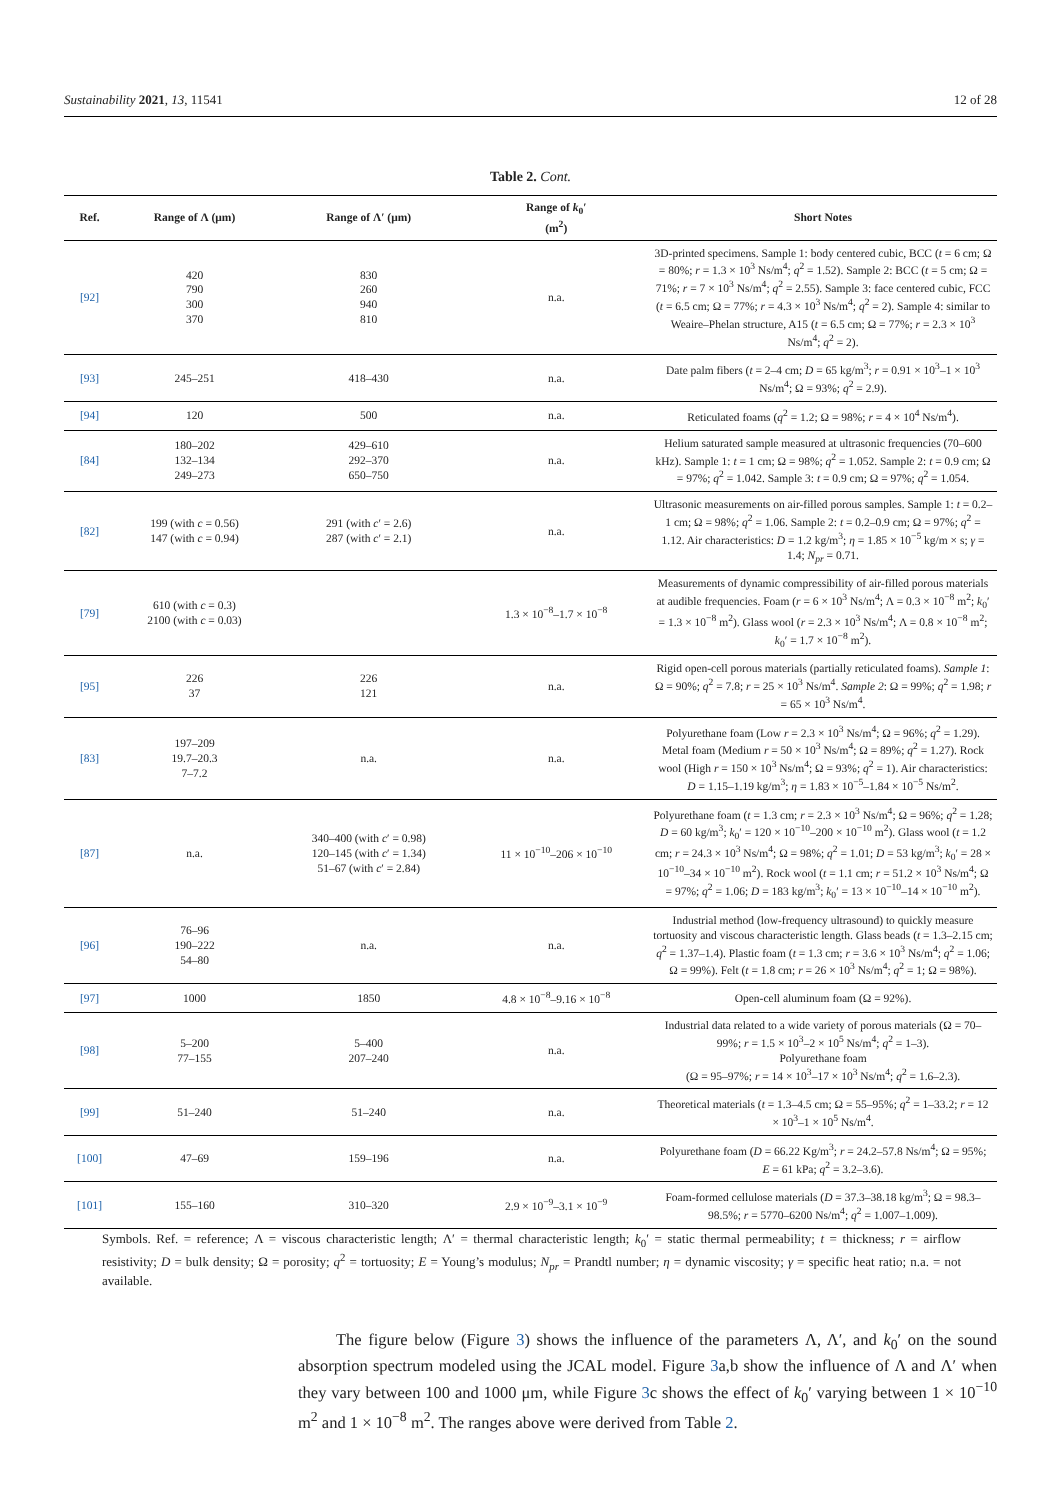Sustainability 2021, 13, 11541 12 of 28
Table 2. Cont.
| Ref. | Range of Λ (μm) | Range of Λ′ (μm) | Range of k<sub>0</sub>′ (m<sup>2</sup>) | Short Notes |
| --- | --- | --- | --- | --- |
| [92] | 420 790 300 370 | 830 260 940 810 | n.a. | 3D-printed specimens. Sample 1: body centered cubic, BCC ( t = 6 cm; Ω = 80%; r = 1.3 × 10<sup>3</sup> Ns/m<sup>4</sup>; q<sup>2</sup> = 1.52). Sample 2: BCC ( t = 5 cm; Ω = 71%; r = 7 × 10<sup>3</sup> Ns/m<sup>4</sup>; q<sup>2</sup> = 2.55). Sample 3: face centered cubic, FCC ( t = 6.5 cm; Ω = 77%; r = 4.3 × 10<sup>3</sup> Ns/m<sup>4</sup>; q<sup>2</sup> = 2). Sample 4: similar to Weaire–Phelan structure, A15 ( t = 6.5 cm; Ω = 77%; r = 2.3 × 10<sup>3</sup> Ns/m<sup>4</sup>; q<sup>2</sup> = 2). |
| [93] | 245–251 | 418–430 | n.a. | Date palm fibers ( t = 2–4 cm; D = 65 kg/m<sup>3</sup>; r = 0.91 × 10<sup>3</sup>–1 × 10<sup>3</sup> Ns/m<sup>4</sup>; Ω = 93%; q<sup>2</sup> = 2.9). |
| [94] | 120 | 500 | n.a. | Reticulated foams ( q<sup>2</sup> = 1.2; Ω = 98%; r = 4 × 10<sup>4</sup> Ns/m<sup>4</sup>). |
| [84] | 180–202 132–134 249–273 | 429–610 292–370 650–750 | n.a. | Helium saturated sample measured at ultrasonic frequencies (70–600 kHz). Sample 1: t = 1 cm; Ω = 98%; q<sup>2</sup> = 1.052. Sample 2: t = 0.9 cm; Ω = 97%; q<sup>2</sup> = 1.042. Sample 3: t = 0.9 cm; Ω = 97%; q<sup>2</sup> = 1.054. |
| [82] | 199 (with c = 0.56) 147 (with c = 0.94) | 291 (with c ′ = 2.6) 287 (with c ′ = 2.1) | n.a. | Ultrasonic measurements on air-filled porous samples. Sample 1: t = 0.2–1 cm; Ω = 98%; q<sup>2</sup> = 1.06. Sample 2: t = 0.2–0.9 cm; Ω = 97%; q<sup>2</sup> = 1.12. Air characteristics: D = 1.2 kg/m<sup>3</sup>; η = 1.85 × 10<sup>−5</sup> kg/m × s; γ = 1.4; N<sub>pr</sub> = 0.71. |
| [79] | 610 (with c = 0.3) 2100 (with c = 0.03) | | 1.3 × 10<sup>−8</sup>–1.7 × 10<sup>−8</sup> | Measurements of dynamic compressibility of air-filled porous materials at audible frequencies. Foam ( r = 6 × 10<sup>3</sup> Ns/m<sup>4</sup>; Λ = 0.3 × 10<sup>−8</sup> m<sup>2</sup>; k<sub>0</sub>′ = 1.3 × 10<sup>−8</sup> m<sup>2</sup>). Glass wool ( r = 2.3 × 10<sup>3</sup> Ns/m<sup>4</sup>; Λ = 0.8 × 10<sup>−8</sup> m<sup>2</sup>; k<sub>0</sub>′ = 1.7 × 10<sup>−8</sup> m<sup>2</sup>). |
| [95] | 226 37 | 226 121 | n.a. | Rigid open-cell porous materials (partially reticulated foams). Sample 1 : Ω = 90%; q<sup>2</sup> = 7.8; r = 25 × 10<sup>3</sup> Ns/m<sup>4</sup>. Sample 2 : Ω = 99%; q<sup>2</sup> = 1.98; r = 65 × 10<sup>3</sup> Ns/m<sup>4</sup>. |
| [83] | 197–209 19.7–20.3 7–7.2 | n.a. | n.a. | Polyurethane foam (Low r = 2.3 × 10<sup>3</sup> Ns/m<sup>4</sup>; Ω = 96%; q<sup>2</sup> = 1.29). Metal foam (Medium r = 50 × 10<sup>3</sup> Ns/m<sup>4</sup>; Ω = 89%; q<sup>2</sup> = 1.27). Rock wool (High r = 150 × 10<sup>3</sup> Ns/m<sup>4</sup>; Ω = 93%; q<sup>2</sup> = 1). Air characteristics: D = 1.15–1.19 kg/m<sup>3</sup>; η = 1.83 × 10<sup>−5</sup>–1.84 × 10<sup>−5</sup> Ns/m<sup>2</sup>. |
| [87] | n.a. | 340–400 (with c ′ = 0.98) 120–145 (with c ′ = 1.34) 51–67 (with c ′ = 2.84) | 11 × 10<sup>−10</sup>–206 × 10<sup>−10</sup> | Polyurethane foam ( t = 1.3 cm; r = 2.3 × 10<sup>3</sup> Ns/m<sup>4</sup>; Ω = 96%; q<sup>2</sup> = 1.28; D = 60 kg/m<sup>3</sup>; k<sub>0</sub>′ = 120 × 10<sup>−10</sup>–200 × 10<sup>−10</sup> m<sup>2</sup>). Glass wool ( t = 1.2 cm; r = 24.3 × 10<sup>3</sup> Ns/m<sup>4</sup>; Ω = 98%; q<sup>2</sup> = 1.01; D = 53 kg/m<sup>3</sup>; k<sub>0</sub>′ = 28 × 10<sup>−10</sup>–34 × 10<sup>−10</sup> m<sup>2</sup>). Rock wool ( t = 1.1 cm; r = 51.2 × 10<sup>3</sup> Ns/m<sup>4</sup>; Ω = 97%; q<sup>2</sup> = 1.06; D = 183 kg/m<sup>3</sup>; k<sub>0</sub>′ = 13 × 10<sup>−10</sup>–14 × 10<sup>−10</sup> m<sup>2</sup>). |
| [96] | 76–96 190–222 54–80 | n.a. | n.a. | Industrial method (low-frequency ultrasound) to quickly measure tortuosity and viscous characteristic length. Glass beads ( t = 1.3–2.15 cm; q<sup>2</sup> = 1.37–1.4). Plastic foam ( t = 1.3 cm; r = 3.6 × 10<sup>3</sup> Ns/m<sup>4</sup>; q<sup>2</sup> = 1.06; Ω = 99%). Felt ( t = 1.8 cm; r = 26 × 10<sup>3</sup> Ns/m<sup>4</sup>; q<sup>2</sup> = 1; Ω = 98%). |
| [97] | 1000 | 1850 | 4.8 × 10<sup>−8</sup>–9.16 × 10<sup>−8</sup> | Open-cell aluminum foam (Ω = 92%). |
| [98] | 5–200 77–155 | 5–400 207–240 | n.a. | Industrial data related to a wide variety of porous materials (Ω = 70–99%; r = 1.5 × 10<sup>3</sup>–2 × 10<sup>5</sup> Ns/m<sup>4</sup>; q<sup>2</sup> = 1–3). Polyurethane foam (Ω = 95–97%; r = 14 × 10<sup>3</sup>–17 × 10<sup>3</sup> Ns/m<sup>4</sup>; q<sup>2</sup> = 1.6–2.3). |
| [99] | 51–240 | 51–240 | n.a. | Theoretical materials ( t = 1.3–4.5 cm; Ω = 55–95%; q<sup>2</sup> = 1–33.2; r = 12 × 10<sup>3</sup>–1 × 10<sup>5</sup> Ns/m<sup>4</sup>. |
| [100] | 47–69 | 159–196 | n.a. | Polyurethane foam ( D = 66.22 Kg/m<sup>3</sup>; r = 24.2–57.8 Ns/m<sup>4</sup>; Ω = 95%; E = 61 kPa; q<sup>2</sup> = 3.2–3.6). |
| [101] | 155–160 | 310–320 | 2.9 × 10<sup>−9</sup>–3.1 × 10<sup>−9</sup> | Foam-formed cellulose materials ( D = 37.3–38.18 kg/m<sup>3</sup>; Ω = 98.3–98.5%; r = 5770–6200 Ns/m<sup>4</sup>; q<sup>2</sup> = 1.007–1.009). |
Symbols. Ref. = reference; Λ = viscous characteristic length; Λ′ = thermal characteristic length; k<sub>0</sub>′ = static thermal permeability; t = thickness; r = airflow resistivity; D = bulk density; Ω = porosity; q<sup>2</sup> = tortuosity; E = Young’s modulus; N<sub>pr</sub> = Prandtl number; η = dynamic viscosity; γ = specific heat ratio; n.a. = not available.
The figure below (Figure 3) shows the influence of the parameters Λ, Λ′, and k<sub>0</sub>′ on the sound absorption spectrum modeled using the JCAL model. Figure 3a,b show the influence of Λ and Λ′ when they vary between 100 and 1000 μm, while Figure 3c shows the effect of k<sub>0</sub>′ varying between 1 × 10<sup>−10</sup> m<sup>2</sup> and 1 × 10<sup>−8</sup> m<sup>2</sup>. The ranges above were derived from Table 2.